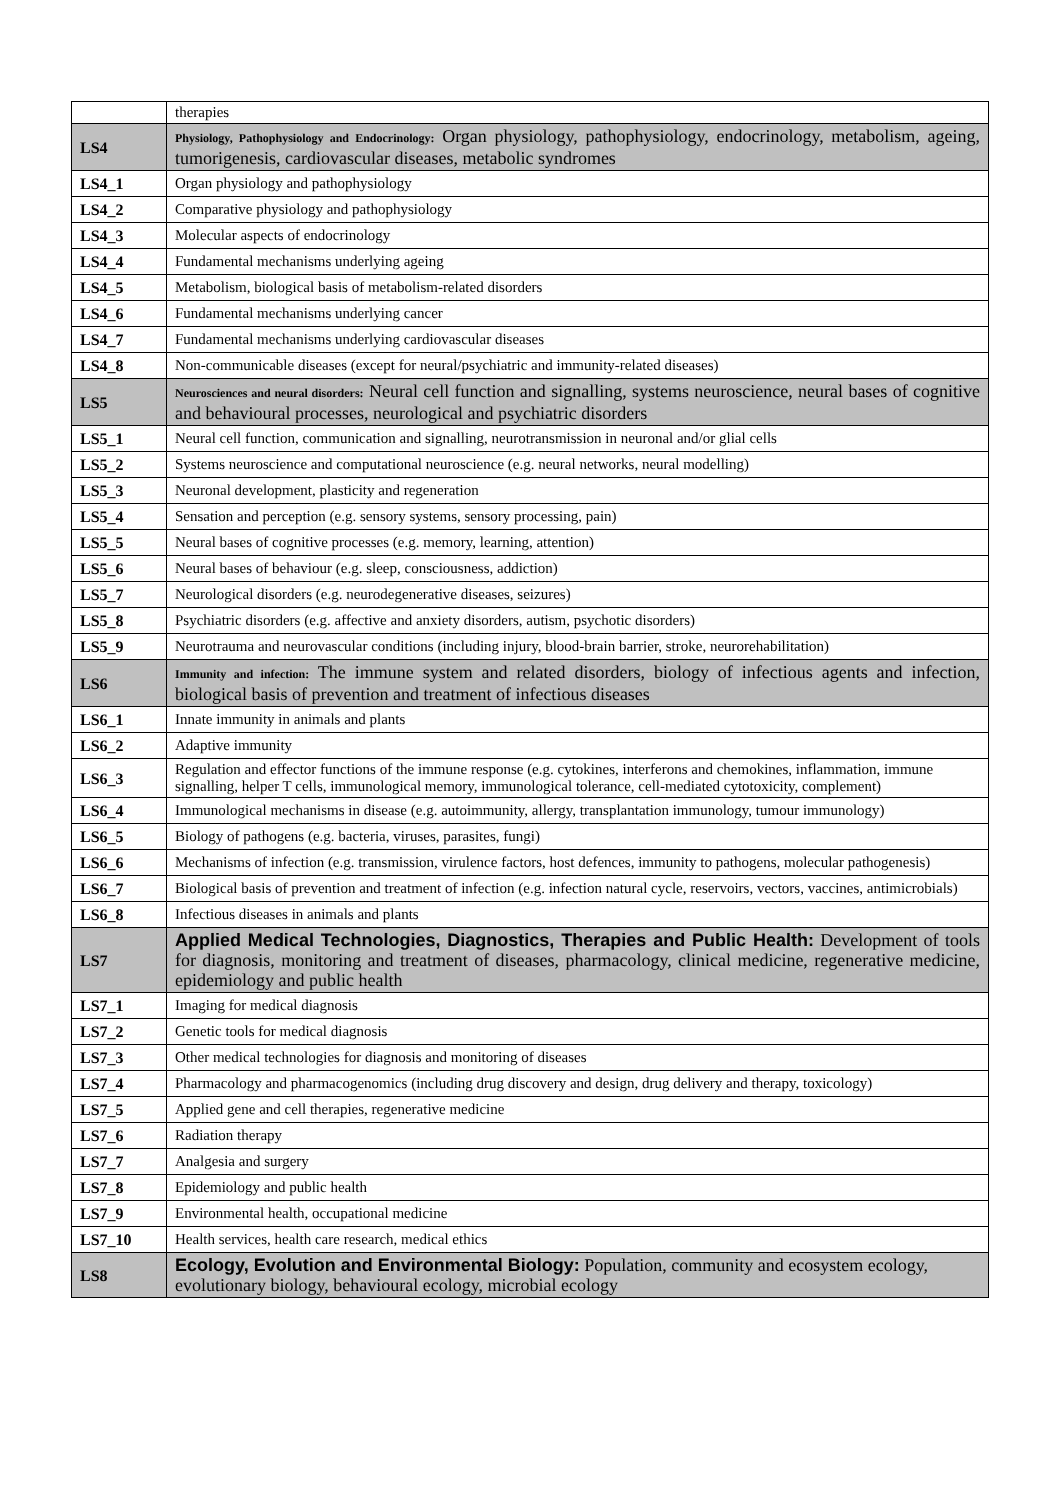| | therapies |
| LS4 | Physiology, Pathophysiology and Endocrinology: Organ physiology, pathophysiology, endocrinology, metabolism, ageing, tumorigenesis, cardiovascular diseases, metabolic syndromes |
| LS4_1 | Organ physiology and pathophysiology |
| LS4_2 | Comparative physiology and pathophysiology |
| LS4_3 | Molecular aspects of endocrinology |
| LS4_4 | Fundamental mechanisms underlying ageing |
| LS4_5 | Metabolism, biological basis of metabolism-related disorders |
| LS4_6 | Fundamental mechanisms underlying cancer |
| LS4_7 | Fundamental mechanisms underlying cardiovascular diseases |
| LS4_8 | Non-communicable diseases (except for neural/psychiatric and immunity-related diseases) |
| LS5 | Neurosciences and neural disorders: Neural cell function and signalling, systems neuroscience, neural bases of cognitive and behavioural processes, neurological and psychiatric disorders |
| LS5_1 | Neural cell function, communication and signalling, neurotransmission in neuronal and/or glial cells |
| LS5_2 | Systems neuroscience and computational neuroscience (e.g. neural networks, neural modelling) |
| LS5_3 | Neuronal development, plasticity and regeneration |
| LS5_4 | Sensation and perception (e.g. sensory systems, sensory processing, pain) |
| LS5_5 | Neural bases of cognitive processes (e.g. memory, learning, attention) |
| LS5_6 | Neural bases of behaviour (e.g. sleep, consciousness, addiction) |
| LS5_7 | Neurological disorders (e.g. neurodegenerative diseases, seizures) |
| LS5_8 | Psychiatric disorders (e.g. affective and anxiety disorders, autism, psychotic disorders) |
| LS5_9 | Neurotrauma and neurovascular conditions (including injury, blood-brain barrier, stroke, neurorehabilitation) |
| LS6 | Immunity and infection: The immune system and related disorders, biology of infectious agents and infection, biological basis of prevention and treatment of infectious diseases |
| LS6_1 | Innate immunity in animals and plants |
| LS6_2 | Adaptive immunity |
| LS6_3 | Regulation and effector functions of the immune response (e.g. cytokines, interferons and chemokines, inflammation, immune signalling, helper T cells, immunological memory, immunological tolerance, cell-mediated cytotoxicity, complement) |
| LS6_4 | Immunological mechanisms in disease (e.g. autoimmunity, allergy, transplantation immunology, tumour immunology) |
| LS6_5 | Biology of pathogens (e.g. bacteria, viruses, parasites, fungi) |
| LS6_6 | Mechanisms of infection (e.g. transmission, virulence factors, host defences, immunity to pathogens, molecular pathogenesis) |
| LS6_7 | Biological basis of prevention and treatment of infection (e.g. infection natural cycle, reservoirs, vectors, vaccines, antimicrobials) |
| LS6_8 | Infectious diseases in animals and plants |
| LS7 | Applied Medical Technologies, Diagnostics, Therapies and Public Health: Development of tools for diagnosis, monitoring and treatment of diseases, pharmacology, clinical medicine, regenerative medicine, epidemiology and public health |
| LS7_1 | Imaging for medical diagnosis |
| LS7_2 | Genetic tools for medical diagnosis |
| LS7_3 | Other medical technologies for diagnosis and monitoring of diseases |
| LS7_4 | Pharmacology and pharmacogenomics (including drug discovery and design, drug delivery and therapy, toxicology) |
| LS7_5 | Applied gene and cell therapies, regenerative medicine |
| LS7_6 | Radiation therapy |
| LS7_7 | Analgesia and surgery |
| LS7_8 | Epidemiology and public health |
| LS7_9 | Environmental health, occupational medicine |
| LS7_10 | Health services, health care research, medical ethics |
| LS8 | Ecology, Evolution and Environmental Biology: Population, community and ecosystem ecology, evolutionary biology, behavioural ecology, microbial ecology |